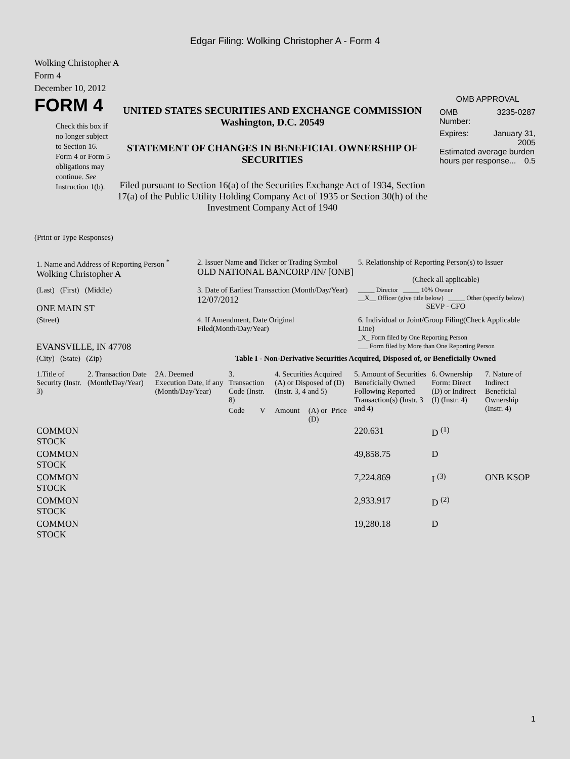Edgar Filing: Wolking Christopher A - Form 4
Wolking Christopher A
Form 4
December 10, 2012
FORM 4
Check this box if no longer subject to Section 16. Form 4 or Form 5 obligations may continue. See Instruction 1(b).
UNITED STATES SECURITIES AND EXCHANGE COMMISSION
Washington, D.C. 20549
STATEMENT OF CHANGES IN BENEFICIAL OWNERSHIP OF SECURITIES
Filed pursuant to Section 16(a) of the Securities Exchange Act of 1934, Section 17(a) of the Public Utility Holding Company Act of 1935 or Section 30(h) of the Investment Company Act of 1940
OMB APPROVAL
| OMB Number: | 3235-0287 |
| Expires: | January 31, 2005 |
| Estimated average burden hours per response... 0.5 | |
(Print or Type Responses)
| 1. Name and Address of Reporting Person <sup>*</sup> Wolking Christopher A | 2. Issuer Name and Ticker or Trading Symbol OLD NATIONAL BANCORP /IN/ [ONB] | 5. Relationship of Reporting Person(s) to Issuer (Check all applicable) |
| (Last) (First) (Middle) ONE MAIN ST | 3. Date of Earliest Transaction (Month/Day/Year) 12/07/2012 | _____ Director _____ 10% Owner __X__ Officer (give title below) _____ Other (specify below) SEVP - CFO |
| (Street) EVANSVILLE, IN 47708 | 4. If Amendment, Date Original Filed(Month/Day/Year) | 6. Individual or Joint/Group Filing(Check Applicable Line) _X_ Form filed by One Reporting Person ___ Form filed by More than One Reporting Person |
| (City) (State) (Zip) | Table I - Non-Derivative Securities Acquired, Disposed of, or Beneficially Owned | |
| 1.Title of Security (Instr. 3) | 2. Transaction Date (Month/Day/Year) | 2A. Deemed Execution Date, if any (Month/Day/Year) | 3. Transaction Code (Instr. 8) | | 4. Securities Acquired (A) or Disposed of (D) (Instr. 3, 4 and 5) | | | 5. Amount of Securities Beneficially Owned Following Reported Transaction(s) (Instr. 3 and 4) | 6. Ownership Form: Direct (D) or Indirect (I) (Instr. 4) | 7. Nature of Indirect Beneficial Ownership (Instr. 4) |
| --- | --- | --- | --- | --- | --- | --- | --- | --- | --- | --- |
| | | | Code | V | Amount | (A) or (D) | Price | | | |
| COMMON STOCK | | | | | | | | 220.631 | D <sup>(1)</sup> | |
| COMMON STOCK | | | | | | | | 49,858.75 | D | |
| COMMON STOCK | | | | | | | | 7,224.869 | I <sup>(3)</sup> | ONB KSOP |
| COMMON STOCK | | | | | | | | 2,933.917 | D <sup>(2)</sup> | |
| COMMON STOCK | | | | | | | | 19,280.18 | D | |
1